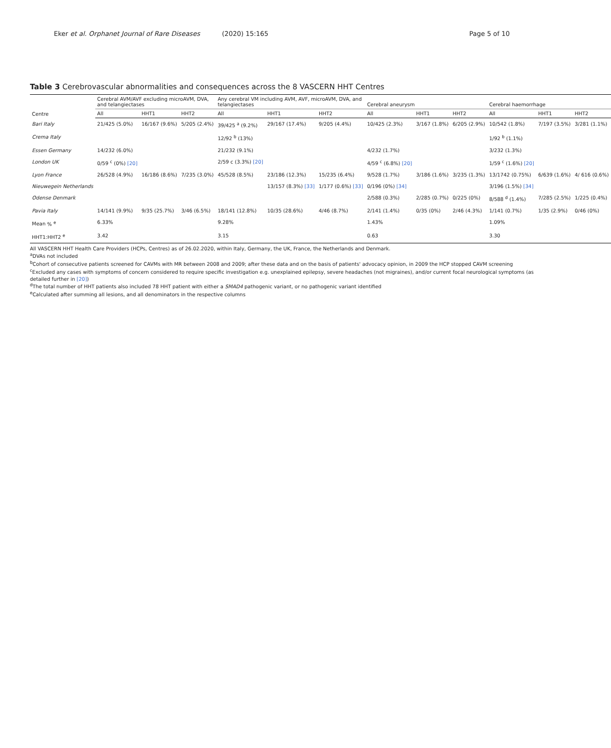Eker et al. Orphanet Journal of Rare Diseases (2020) 15:165
Page 5 of 10
Table 3 Cerebrovascular abnormalities and consequences across the 8 VASCERN HHT Centres
| Centre | Cerebral AVM/AVF excluding microAVM, DVA, and telangiectases | | | Any cerebral VM including AVM, AVF, microAVM, DVA, and telangiectases | | | Cerebral aneurysm | | | Cerebral haemorrhage | | |
| --- | --- | --- | --- | --- | --- | --- | --- | --- | --- | --- | --- | --- |
| | All | HHT1 | HHT2 | All | HHT1 | HHT2 | All | HHT1 | HHT2 | All | HHT1 | HHT2 |
| Bari Italy | 21/425 (5.0%) | 16/167 (9.6%) | 5/205 (2.4%) | 39/425 <sup>a</sup> (9.2%) | 29/167 (17.4%) | 9/205 (4.4%) | 10/425 (2.3%) | 3/167 (1.8%) | 6/205 (2.9%) | 10/542 (1.8%) | 7/197 (3.5%) | 3/281 (1.1%) |
| Crema Italy | | | | 12/92 <sup>b</sup> (13%) | | | | | | 1/92 <sup>b</sup> (1.1%) | | |
| Essen Germany | 14/232 (6.0%) | | | 21/232 (9.1%) | | | 4/232 (1.7%) | | | 3/232 (1.3%) | | |
| London UK | 0/59 <sup>c</sup> (0%) [20] | | | 2/59 c (3.3%) [20] | | | 4/59 <sup>c</sup> (6.8%) [20] | | | 1/59 <sup>c</sup> (1.6%) [20] | | |
| Lyon France | 26/528 (4.9%) | 16/186 (8.6%) | 7/235 (3.0%) | 45/528 (8.5%) | 23/186 (12.3%) | 15/235 (6.4%) | 9/528 (1.7%) | 3/186 (1.6%) | 3/235 (1.3%) | 13/1742 (0.75%) | 6/639 (1.6%) | 4/ 616 (0.6%) |
| Nieuwegein Netherlands | | | | | 13/157 (8.3%) [33] | 1/177 (0.6%) [33] | 0/196 (0%) [34] | | | 3/196 (1.5%) [34] | | |
| Odense Denmark | | | | | | | 2/588 (0.3%) | 2/285 (0.7%) | 0/225 (0%) | 8/588 <sup>d</sup> (1.4%) | 7/285 (2.5%) | 1/225 (0.4%) |
| Pavia Italy | 14/141 (9.9%) | 9/35 (25.7%) | 3/46 (6.5%) | 18/141 (12.8%) | 10/35 (28.6%) | 4/46 (8.7%) | 2/141 (1.4%) | 0/35 (0%) | 2/46 (4.3%) | 1/141 (0.7%) | 1/35 (2.9%) | 0/46 (0%) |
| Mean % <sup>e</sup> | 6.33% | | | 9.28% | | | 1.43% | | | 1.09% | | |
| HHT1:HHT2 <sup>e</sup> | 3.42 | | | 3.15 | | | 0.63 | | | 3.30 | | |
All VASCERN HHT Health Care Providers (HCPs, Centres) as of 26.02.2020, within Italy, Germany, the UK, France, the Netherlands and Denmark.
<sup>a</sup> DVAs not included
<sup>b</sup> Cohort of consecutive patients screened for CAVMs with MR between 2008 and 2009; after these data and on the basis of patients' advocacy opinion, in 2009 the HCP stopped CAVM screening
<sup>c</sup> Excluded any cases with symptoms of concern considered to require specific investigation e.g. unexplained epilepsy, severe headaches (not migraines), and/or current focal neurological symptoms (as detailed further in [20])
<sup>d</sup> The total number of HHT patients also included 78 HHT patient with either a SMAD4 pathogenic variant, or no pathogenic variant identified
<sup>e</sup> Calculated after summing all lesions, and all denominators in the respective columns